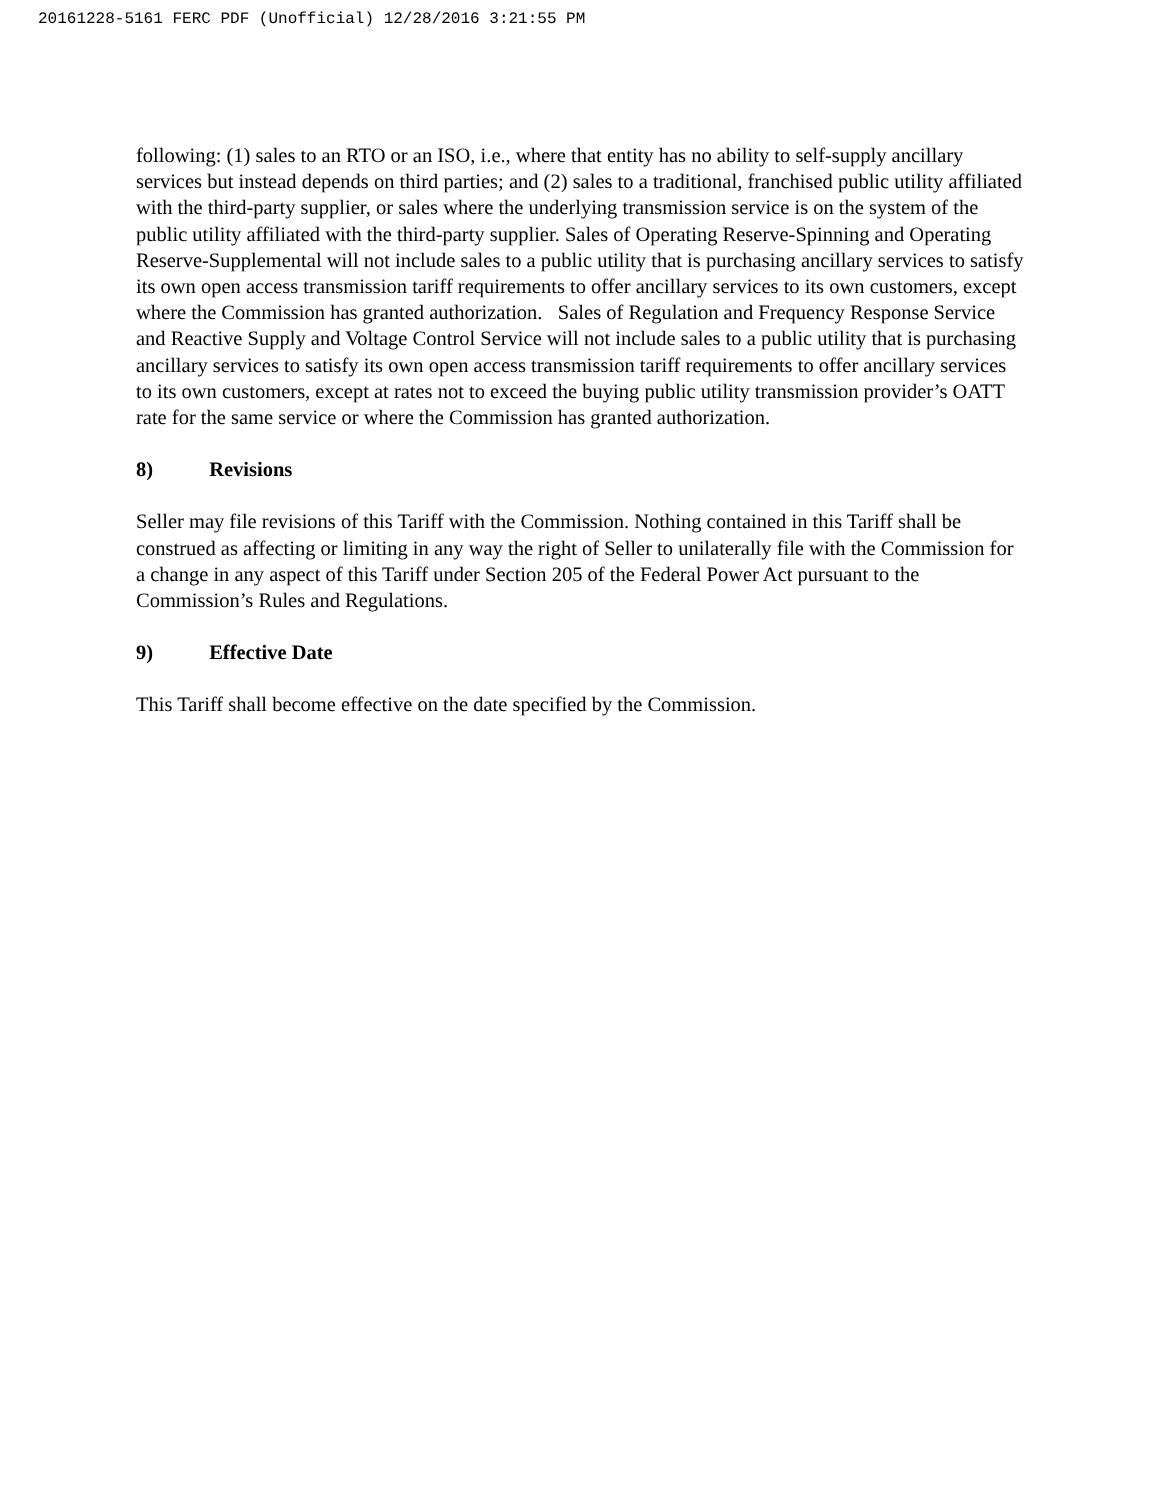20161228-5161 FERC PDF (Unofficial) 12/28/2016 3:21:55 PM
following: (1) sales to an RTO or an ISO, i.e., where that entity has no ability to self-supply ancillary services but instead depends on third parties; and (2) sales to a traditional, franchised public utility affiliated with the third-party supplier, or sales where the underlying transmission service is on the system of the public utility affiliated with the third-party supplier. Sales of Operating Reserve-Spinning and Operating Reserve-Supplemental will not include sales to a public utility that is purchasing ancillary services to satisfy its own open access transmission tariff requirements to offer ancillary services to its own customers, except where the Commission has granted authorization. Sales of Regulation and Frequency Response Service and Reactive Supply and Voltage Control Service will not include sales to a public utility that is purchasing ancillary services to satisfy its own open access transmission tariff requirements to offer ancillary services to its own customers, except at rates not to exceed the buying public utility transmission provider’s OATT rate for the same service or where the Commission has granted authorization.
8) Revisions
Seller may file revisions of this Tariff with the Commission. Nothing contained in this Tariff shall be construed as affecting or limiting in any way the right of Seller to unilaterally file with the Commission for a change in any aspect of this Tariff under Section 205 of the Federal Power Act pursuant to the Commission’s Rules and Regulations.
9) Effective Date
This Tariff shall become effective on the date specified by the Commission.